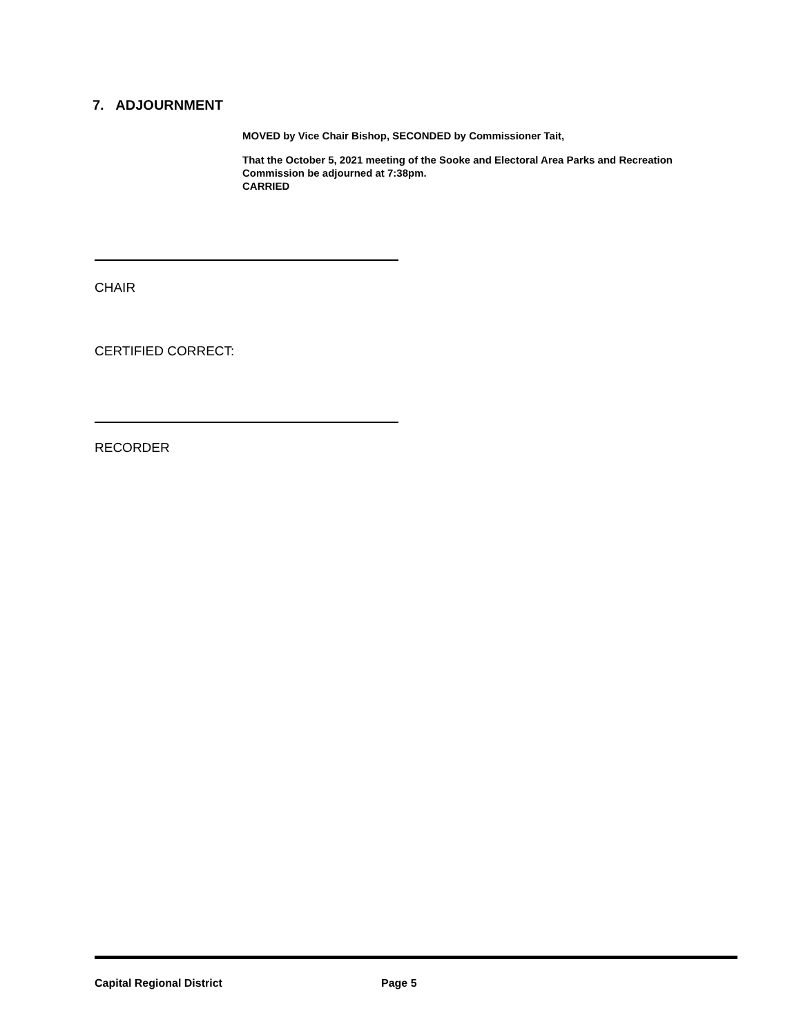7. ADJOURNMENT
MOVED by Vice Chair Bishop, SECONDED by Commissioner Tait,
That the October 5, 2021 meeting of the Sooke and Electoral Area Parks and Recreation Commission be adjourned at 7:38pm.
CARRIED
CHAIR
CERTIFIED CORRECT:
RECORDER
Capital Regional District Page 5